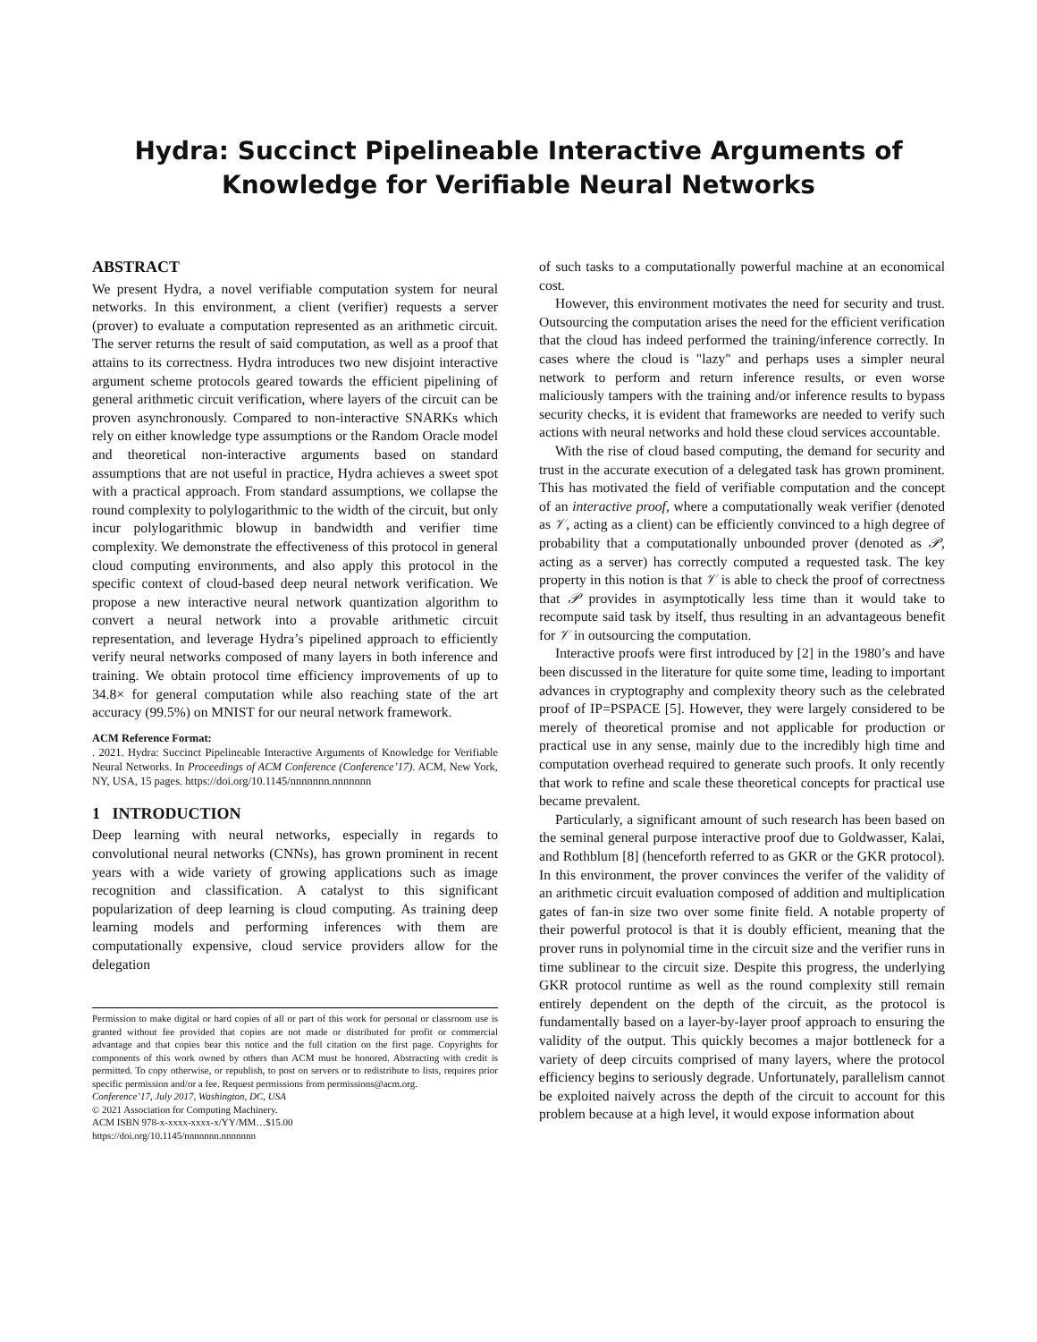Hydra: Succinct Pipelineable Interactive Arguments of
Knowledge for Verifiable Neural Networks
ABSTRACT
We present Hydra, a novel verifiable computation system for neural networks. In this environment, a client (verifier) requests a server (prover) to evaluate a computation represented as an arithmetic circuit. The server returns the result of said computation, as well as a proof that attains to its correctness. Hydra introduces two new disjoint interactive argument scheme protocols geared towards the efficient pipelining of general arithmetic circuit verification, where layers of the circuit can be proven asynchronously. Compared to non-interactive SNARKs which rely on either knowledge type assumptions or the Random Oracle model and theoretical non-interactive arguments based on standard assumptions that are not useful in practice, Hydra achieves a sweet spot with a practical approach. From standard assumptions, we collapse the round complexity to polylogarithmic to the width of the circuit, but only incur polylogarithmic blowup in bandwidth and verifier time complexity. We demonstrate the effectiveness of this protocol in general cloud computing environments, and also apply this protocol in the specific context of cloud-based deep neural network verification. We propose a new interactive neural network quantization algorithm to convert a neural network into a provable arithmetic circuit representation, and leverage Hydra’s pipelined approach to efficiently verify neural networks composed of many layers in both inference and training. We obtain protocol time efficiency improvements of up to 34.8× for general computation while also reaching state of the art accuracy (99.5%) on MNIST for our neural network framework.
ACM Reference Format:
. 2021. Hydra: Succinct Pipelineable Interactive Arguments of Knowledge for Verifiable Neural Networks. In Proceedings of ACM Conference (Conference’17). ACM, New York, NY, USA, 15 pages. https://doi.org/10.1145/nnnnnnn.nnnnnnn
1 INTRODUCTION
Deep learning with neural networks, especially in regards to convolutional neural networks (CNNs), has grown prominent in recent years with a wide variety of growing applications such as image recognition and classification. A catalyst to this significant popularization of deep learning is cloud computing. As training deep learning models and performing inferences with them are computationally expensive, cloud service providers allow for the delegation
Permission to make digital or hard copies of all or part of this work for personal or classroom use is granted without fee provided that copies are not made or distributed for profit or commercial advantage and that copies bear this notice and the full citation on the first page. Copyrights for components of this work owned by others than ACM must be honored. Abstracting with credit is permitted. To copy otherwise, or republish, to post on servers or to redistribute to lists, requires prior specific permission and/or a fee. Request permissions from permissions@acm.org.
Conference’17, July 2017, Washington, DC, USA
© 2021 Association for Computing Machinery.
ACM ISBN 978-x-xxxx-xxxx-x/YY/MM…$15.00
https://doi.org/10.1145/nnnnnnn.nnnnnnn
of such tasks to a computationally powerful machine at an economical cost.
However, this environment motivates the need for security and trust. Outsourcing the computation arises the need for the efficient verification that the cloud has indeed performed the training/inference correctly. In cases where the cloud is "lazy" and perhaps uses a simpler neural network to perform and return inference results, or even worse maliciously tampers with the training and/or inference results to bypass security checks, it is evident that frameworks are needed to verify such actions with neural networks and hold these cloud services accountable.
With the rise of cloud based computing, the demand for security and trust in the accurate execution of a delegated task has grown prominent. This has motivated the field of verifiable computation and the concept of an interactive proof, where a computationally weak verifier (denoted as 𝒱, acting as a client) can be efficiently convinced to a high degree of probability that a computationally unbounded prover (denoted as 𝒫, acting as a server) has correctly computed a requested task. The key property in this notion is that 𝒱 is able to check the proof of correctness that 𝒫 provides in asymptotically less time than it would take to recompute said task by itself, thus resulting in an advantageous benefit for 𝒱 in outsourcing the computation.
Interactive proofs were first introduced by [2] in the 1980’s and have been discussed in the literature for quite some time, leading to important advances in cryptography and complexity theory such as the celebrated proof of IP=PSPACE [5]. However, they were largely considered to be merely of theoretical promise and not applicable for production or practical use in any sense, mainly due to the incredibly high time and computation overhead required to generate such proofs. It only recently that work to refine and scale these theoretical concepts for practical use became prevalent.
Particularly, a significant amount of such research has been based on the seminal general purpose interactive proof due to Goldwasser, Kalai, and Rothblum [8] (henceforth referred to as GKR or the GKR protocol). In this environment, the prover convinces the verifer of the validity of an arithmetic circuit evaluation composed of addition and multiplication gates of fan-in size two over some finite field. A notable property of their powerful protocol is that it is doubly efficient, meaning that the prover runs in polynomial time in the circuit size and the verifier runs in time sublinear to the circuit size. Despite this progress, the underlying GKR protocol runtime as well as the round complexity still remain entirely dependent on the depth of the circuit, as the protocol is fundamentally based on a layer-by-layer proof approach to ensuring the validity of the output. This quickly becomes a major bottleneck for a variety of deep circuits comprised of many layers, where the protocol efficiency begins to seriously degrade. Unfortunately, parallelism cannot be exploited naively across the depth of the circuit to account for this problem because at a high level, it would expose information about